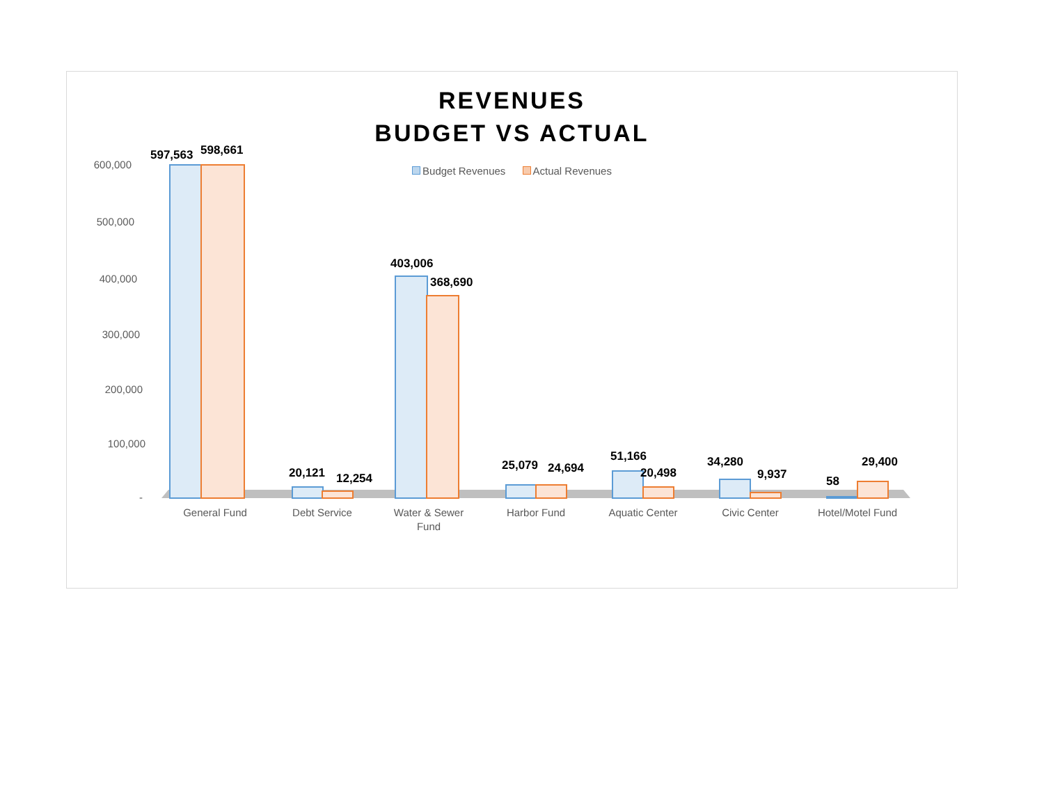REVENUES
BUDGET VS ACTUAL
Budget Revenues Actual Revenues
600,000
500,000
400,000
300,000
200,000
100,000
-
597,563
598,661
20,121
12,254
403,006
368,690
25,079
24,694
51,166
20,498
34,280
9,937
58
29,400
General Fund
Debt Service
Water & Sewer
Fund
Harbor Fund
Aquatic Center
Civic Center
Hotel/Motel Fund